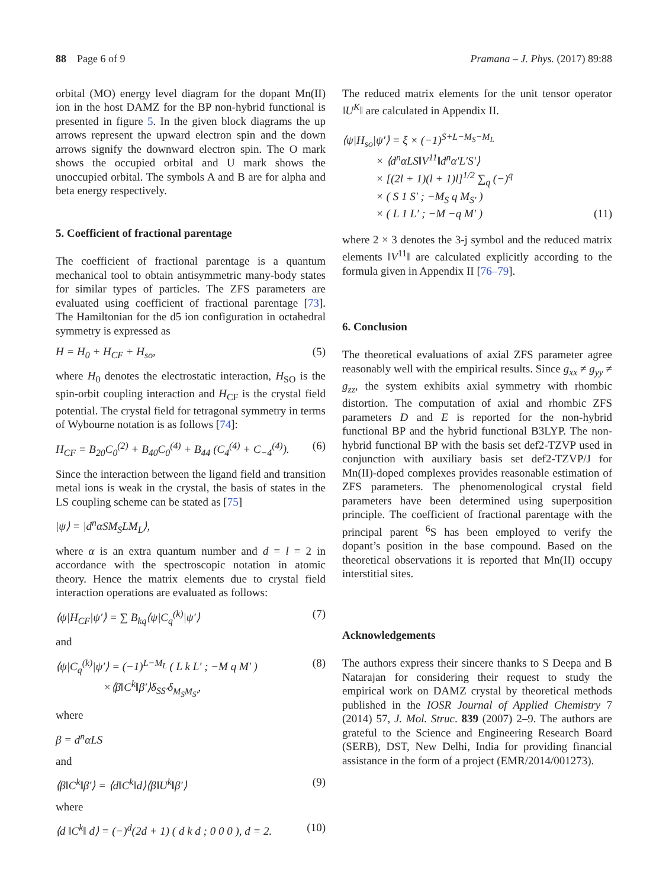88 Page 6 of 9 Pramana – J. Phys. (2017) 89:88
orbital (MO) energy level diagram for the dopant Mn(II) ion in the host DAMZ for the BP non-hybrid functional is presented in figure 5. In the given block diagrams the up arrows represent the upward electron spin and the down arrows signify the downward electron spin. The O mark shows the occupied orbital and U mark shows the unoccupied orbital. The symbols A and B are for alpha and beta energy respectively.
5. Coefficient of fractional parentage
The coefficient of fractional parentage is a quantum mechanical tool to obtain antisymmetric many-body states for similar types of particles. The ZFS parameters are evaluated using coefficient of fractional parentage [73]. The Hamiltonian for the d5 ion configuration in octahedral symmetry is expressed as
H = H<sub>0</sub> + H<sub>CF</sub> + H<sub>so</sub>, (5)
where H<sub>0</sub> denotes the electrostatic interaction, H<sub>SO</sub> is the spin-orbit coupling interaction and H<sub>CF</sub> is the crystal field potential. The crystal field for tetragonal symmetry in terms of Wybourne notation is as follows [74]:
H<sub>CF</sub> = B<sub>20</sub>C<sub>0</sub><sup>(2)</sup> + B<sub>40</sub>C<sub>0</sub><sup>(4)</sup> + B<sub>44</sub> (C<sub>4</sub><sup>(4)</sup> + C<sub>−4</sub><sup>(4)</sup>). (6)
Since the interaction between the ligand field and transition metal ions is weak in the crystal, the basis of states in the LS coupling scheme can be stated as [75]
|ψ⟩ = |d<sup>n</sup>αSM<sub>S</sub>LM<sub>L</sub>⟩,
where α is an extra quantum number and d = l = 2 in accordance with the spectroscopic notation in atomic theory. Hence the matrix elements due to crystal field interaction operations are evaluated as follows:
⟨ψ|H<sub>CF</sub>|ψ′⟩ = ∑ B<sub>kq</sub>⟨ψ|C<sub>q</sub><sup>(k)</sup>|ψ′⟩ (7)
and
⟨ψ|C<sub>q</sub><sup>(k)</sup>|ψ′⟩ = (−1)<sup>L−M<sub>L</sub></sup> ( L k L′ ; −M q M′ )
×⟨β‖C<sup>k</sup>‖β′⟩δ<sub>SS′</sub>δ<sub>M<sub>S</sub>M<sub>S′</sub></sub>, (8)
where
β = d<sup>n</sup>αLS
and
⟨β‖C<sup>k</sup>‖β′⟩ = ⟨d‖C<sup>k</sup>‖d⟩⟨β‖U<sup>k</sup>‖β′⟩ (9)
where
⟨d ‖C<sup>k</sup>‖ d⟩ = (−)<sup>d</sup>(2d + 1) ( d k d ; 0 0 0 ), d = 2. (10)
The reduced matrix elements for the unit tensor operator ‖U<sup>K</sup>‖ are calculated in Appendix II.
⟨ψ|H<sub>so</sub>|ψ′⟩ = ξ × (−1)<sup>S+L−M<sub>S</sub>−M<sub>L</sub></sup>
× ⟨d<sup>n</sup>αLS‖V<sup>11</sup>‖d<sup>n</sup>α′L′S′⟩
× [(2l + 1)(l + 1)l]<sup>1/2</sup> ∑<sub>q</sub> (−)<sup>q</sup>
× ( S 1 S′ ; −M<sub>S</sub> q M<sub>S′</sub> )
× ( L 1 L′ ; −M −q M′ ) (11)
where 2 × 3 denotes the 3-j symbol and the reduced matrix elements ‖V<sup>11</sup>‖ are calculated explicitly according to the formula given in Appendix II [76–79].
6. Conclusion
The theoretical evaluations of axial ZFS parameter agree reasonably well with the empirical results. Since g<sub>xx</sub> ≠ g<sub>yy</sub> ≠ g<sub>zz</sub>, the system exhibits axial symmetry with rhombic distortion. The computation of axial and rhombic ZFS parameters D and E is reported for the non-hybrid functional BP and the hybrid functional B3LYP. The non-hybrid functional BP with the basis set def2-TZVP used in conjunction with auxiliary basis set def2-TZVP/J for Mn(II)-doped complexes provides reasonable estimation of ZFS parameters. The phenomenological crystal field parameters have been determined using superposition principle. The coefficient of fractional parentage with the principal parent <sup>6</sup>S has been employed to verify the dopant’s position in the base compound. Based on the theoretical observations it is reported that Mn(II) occupy interstitial sites.
Acknowledgements
The authors express their sincere thanks to S Deepa and B Natarajan for considering their request to study the empirical work on DAMZ crystal by theoretical methods published in the IOSR Journal of Applied Chemistry 7 (2014) 57, J. Mol. Struc. 839 (2007) 2–9. The authors are grateful to the Science and Engineering Research Board (SERB), DST, New Delhi, India for providing financial assistance in the form of a project (EMR/2014/001273).